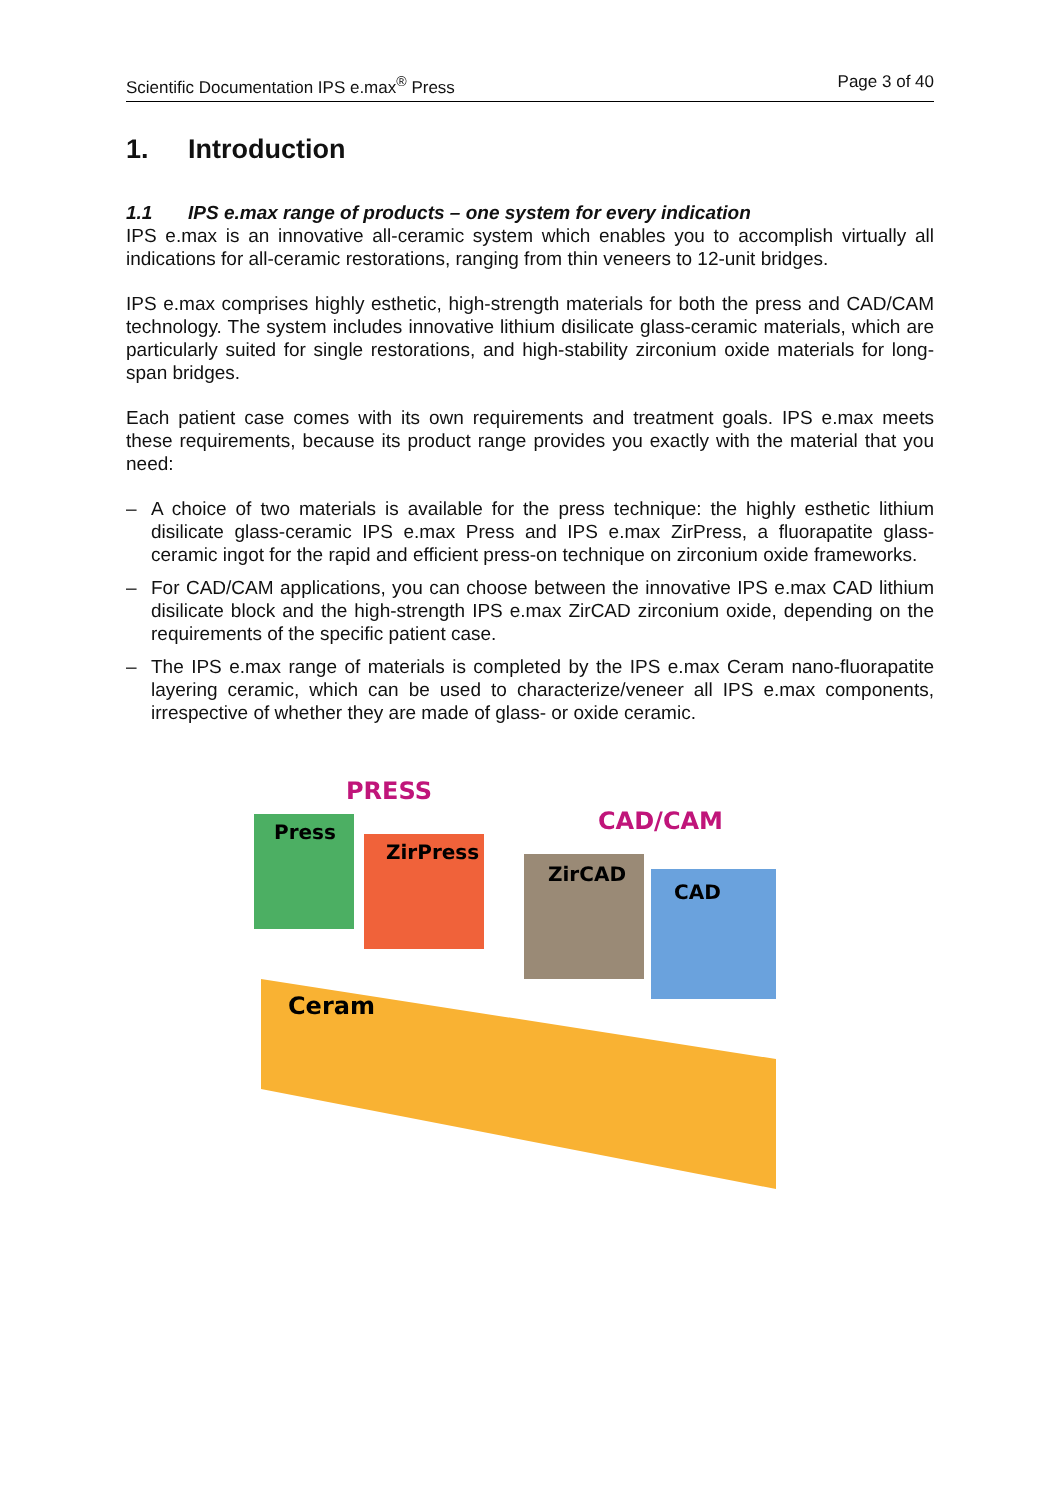Scientific Documentation IPS e.max<sup>®</sup> Press
Page 3 of 40
1. Introduction
1.1 IPS e.max range of products – one system for every indication
IPS e.max is an innovative all-ceramic system which enables you to accomplish virtually all indications for all-ceramic restorations, ranging from thin veneers to 12-unit bridges.
IPS e.max comprises highly esthetic, high-strength materials for both the press and CAD/CAM technology. The system includes innovative lithium disilicate glass-ceramic materials, which are particularly suited for single restorations, and high-stability zirconium oxide materials for long-span bridges.
Each patient case comes with its own requirements and treatment goals. IPS e.max meets these requirements, because its product range provides you exactly with the material that you need:
– A choice of two materials is available for the press technique: the highly esthetic lithium disilicate glass-ceramic IPS e.max Press and IPS e.max ZirPress, a fluorapatite glass-ceramic ingot for the rapid and efficient press-on technique on zirconium oxide frameworks.
– For CAD/CAM applications, you can choose between the innovative IPS e.max CAD lithium disilicate block and the high-strength IPS e.max ZirCAD zirconium oxide, depending on the requirements of the specific patient case.
– The IPS e.max range of materials is completed by the IPS e.max Ceram nano-fluorapatite layering ceramic, which can be used to characterize/veneer all IPS e.max components, irrespective of whether they are made of glass- or oxide ceramic.
PRESS
CAD/CAM
Press
ZirPress
ZirCAD
CAD
Ceram